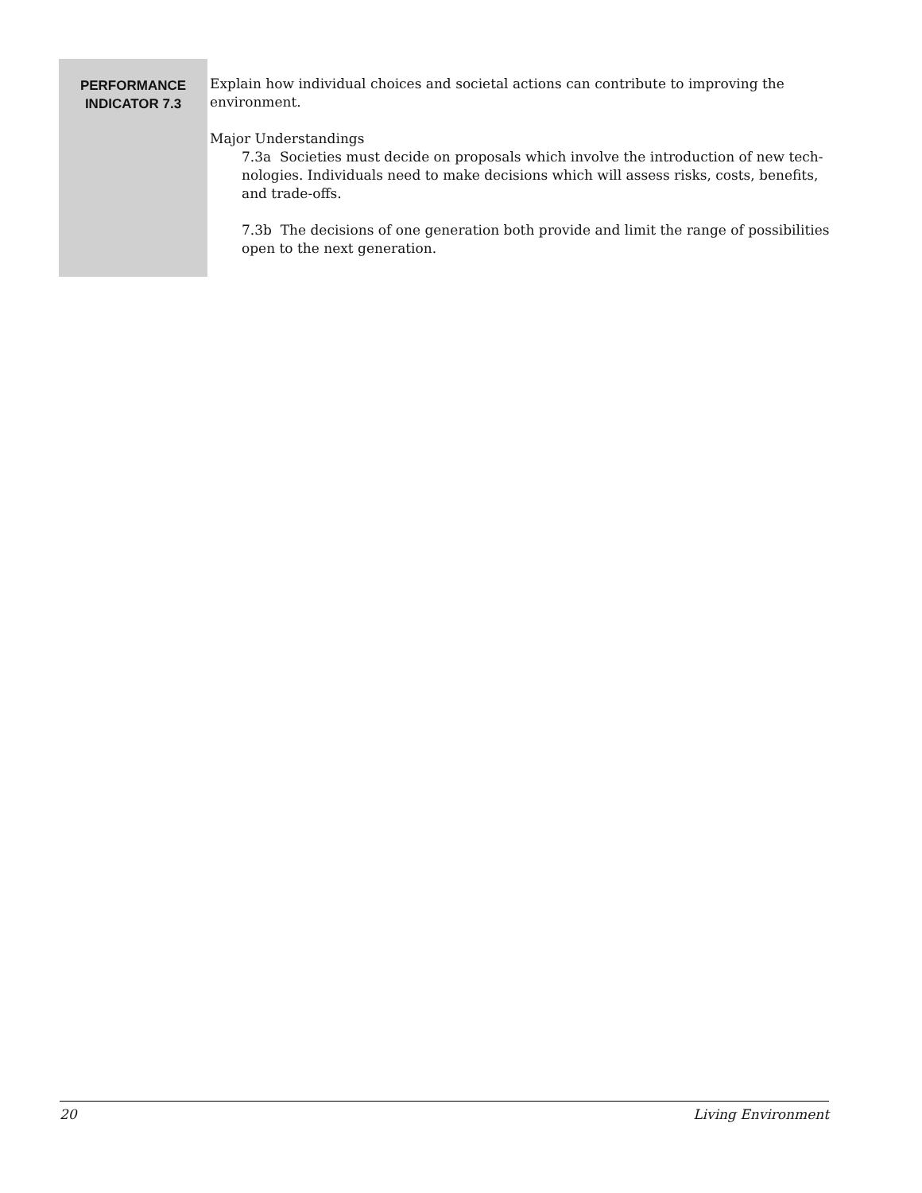PERFORMANCE
INDICATOR 7.3
Explain how individual choices and societal actions can contribute to improving the environment.
Major Understandings
7.3a Societies must decide on proposals which involve the introduction of new tech-nologies. Individuals need to make decisions which will assess risks, costs, benefits, and trade-offs.
7.3b The decisions of one generation both provide and limit the range of possibilities open to the next generation.
20 Living Environment